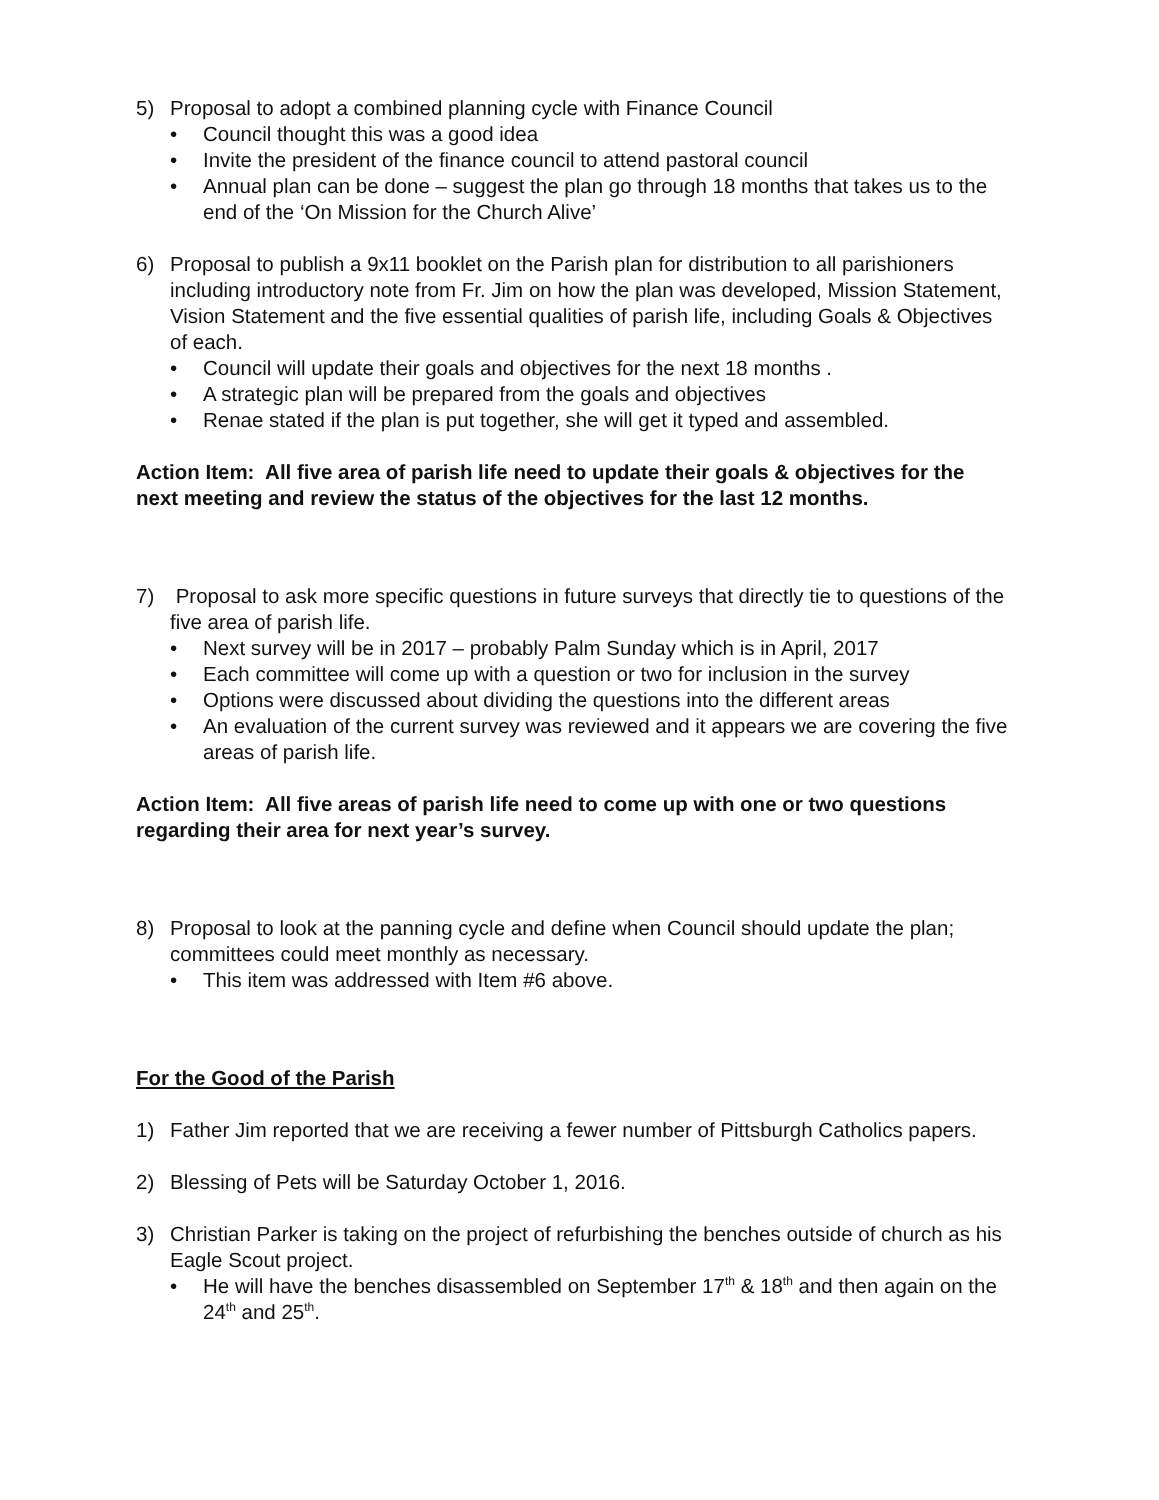5) Proposal to adopt a combined planning cycle with Finance Council
• Council thought this was a good idea
• Invite the president of the finance council to attend pastoral council
• Annual plan can be done – suggest the plan go through 18 months that takes us to the end of the ‘On Mission for the Church Alive’
6) Proposal to publish a 9x11 booklet on the Parish plan for distribution to all parishioners including introductory note from Fr. Jim on how the plan was developed, Mission Statement, Vision Statement and the five essential qualities of parish life, including Goals & Objectives of each.
• Council will update their goals and objectives for the next 18 months .
• A strategic plan will be prepared from the goals and objectives
• Renae stated if the plan is put together, she will get it typed and assembled.
Action Item: All five area of parish life need to update their goals & objectives for the next meeting and review the status of the objectives for the last 12 months.
7) Proposal to ask more specific questions in future surveys that directly tie to questions of the five area of parish life.
• Next survey will be in 2017 – probably Palm Sunday which is in April, 2017
• Each committee will come up with a question or two for inclusion in the survey
• Options were discussed about dividing the questions into the different areas
• An evaluation of the current survey was reviewed and it appears we are covering the five areas of parish life.
Action Item: All five areas of parish life need to come up with one or two questions regarding their area for next year’s survey.
8) Proposal to look at the panning cycle and define when Council should update the plan; committees could meet monthly as necessary.
• This item was addressed with Item #6 above.
For the Good of the Parish
1) Father Jim reported that we are receiving a fewer number of Pittsburgh Catholics papers.
2) Blessing of Pets will be Saturday October 1, 2016.
3) Christian Parker is taking on the project of refurbishing the benches outside of church as his Eagle Scout project.
• He will have the benches disassembled on September 17<sup>th</sup> & 18<sup>th</sup> and then again on the 24<sup>th</sup> and 25<sup>th</sup>.